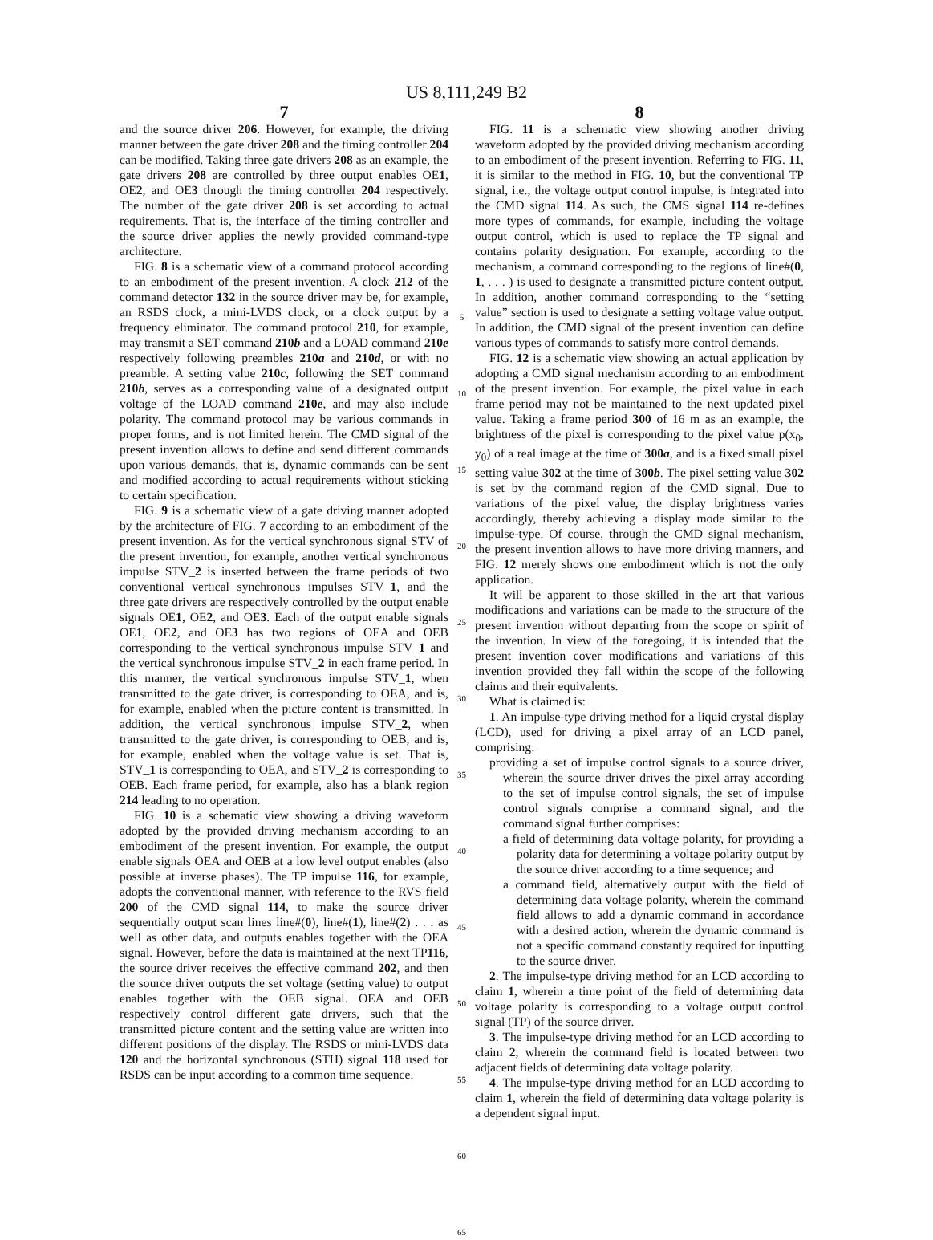US 8,111,249 B2
7
and the source driver 206. However, for example, the driving manner between the gate driver 208 and the timing controller 204 can be modified. Taking three gate drivers 208 as an example, the gate drivers 208 are controlled by three output enables OE1, OE2, and OE3 through the timing controller 204 respectively. The number of the gate driver 208 is set according to actual requirements. That is, the interface of the timing controller and the source driver applies the newly provided command-type architecture.
FIG. 8 is a schematic view of a command protocol according to an embodiment of the present invention. A clock 212 of the command detector 132 in the source driver may be, for example, an RSDS clock, a mini-LVDS clock, or a clock output by a frequency eliminator. The command protocol 210, for example, may transmit a SET command 210b and a LOAD command 210e respectively following preambles 210a and 210d, or with no preamble. A setting value 210c, following the SET command 210b, serves as a corresponding value of a designated output voltage of the LOAD command 210e, and may also include polarity. The command protocol may be various commands in proper forms, and is not limited herein. The CMD signal of the present invention allows to define and send different commands upon various demands, that is, dynamic commands can be sent and modified according to actual requirements without sticking to certain specification.
FIG. 9 is a schematic view of a gate driving manner adopted by the architecture of FIG. 7 according to an embodiment of the present invention. As for the vertical synchronous signal STV of the present invention, for example, another vertical synchronous impulse STV_2 is inserted between the frame periods of two conventional vertical synchronous impulses STV_1, and the three gate drivers are respectively controlled by the output enable signals OE1, OE2, and OE3. Each of the output enable signals OE1, OE2, and OE3 has two regions of OEA and OEB corresponding to the vertical synchronous impulse STV_1 and the vertical synchronous impulse STV_2 in each frame period. In this manner, the vertical synchronous impulse STV_1, when transmitted to the gate driver, is corresponding to OEA, and is, for example, enabled when the picture content is transmitted. In addition, the vertical synchronous impulse STV_2, when transmitted to the gate driver, is corresponding to OEB, and is, for example, enabled when the voltage value is set. That is, STV_1 is corresponding to OEA, and STV_2 is corresponding to OEB. Each frame period, for example, also has a blank region 214 leading to no operation.
FIG. 10 is a schematic view showing a driving waveform adopted by the provided driving mechanism according to an embodiment of the present invention. For example, the output enable signals OEA and OEB at a low level output enables (also possible at inverse phases). The TP impulse 116, for example, adopts the conventional manner, with reference to the RVS field 200 of the CMD signal 114, to make the source driver sequentially output scan lines line#(0), line#(1), line#(2) . . . as well as other data, and outputs enables together with the OEA signal. However, before the data is maintained at the next TP116, the source driver receives the effective command 202, and then the source driver outputs the set voltage (setting value) to output enables together with the OEB signal. OEA and OEB respectively control different gate drivers, such that the transmitted picture content and the setting value are written into different positions of the display. The RSDS or mini-LVDS data 120 and the horizontal synchronous (STH) signal 118 used for RSDS can be input according to a common time sequence.
5
10
15
20
25
30
35
40
45
50
55
60
65
8
FIG. 11 is a schematic view showing another driving waveform adopted by the provided driving mechanism according to an embodiment of the present invention. Referring to FIG. 11, it is similar to the method in FIG. 10, but the conventional TP signal, i.e., the voltage output control impulse, is integrated into the CMD signal 114. As such, the CMS signal 114 re-defines more types of commands, for example, including the voltage output control, which is used to replace the TP signal and contains polarity designation. For example, according to the mechanism, a command corresponding to the regions of line#(0, 1, . . . ) is used to designate a transmitted picture content output. In addition, another command corresponding to the “setting value” section is used to designate a setting voltage value output. In addition, the CMD signal of the present invention can define various types of commands to satisfy more control demands.
FIG. 12 is a schematic view showing an actual application by adopting a CMD signal mechanism according to an embodiment of the present invention. For example, the pixel value in each frame period may not be maintained to the next updated pixel value. Taking a frame period 300 of 16 m as an example, the brightness of the pixel is corresponding to the pixel value p(x<sub>0</sub>, y<sub>0</sub>) of a real image at the time of 300a, and is a fixed small pixel setting value 302 at the time of 300b. The pixel setting value 302 is set by the command region of the CMD signal. Due to variations of the pixel value, the display brightness varies accordingly, thereby achieving a display mode similar to the impulse-type. Of course, through the CMD signal mechanism, the present invention allows to have more driving manners, and FIG. 12 merely shows one embodiment which is not the only application.
It will be apparent to those skilled in the art that various modifications and variations can be made to the structure of the present invention without departing from the scope or spirit of the invention. In view of the foregoing, it is intended that the present invention cover modifications and variations of this invention provided they fall within the scope of the following claims and their equivalents.
What is claimed is:
1. An impulse-type driving method for a liquid crystal display (LCD), used for driving a pixel array of an LCD panel, comprising:
providing a set of impulse control signals to a source driver, wherein the source driver drives the pixel array according to the set of impulse control signals, the set of impulse control signals comprise a command signal, and the command signal further comprises:
a field of determining data voltage polarity, for providing a polarity data for determining a voltage polarity output by the source driver according to a time sequence; and
a command field, alternatively output with the field of determining data voltage polarity, wherein the command field allows to add a dynamic command in accordance with a desired action, wherein the dynamic command is not a specific command constantly required for inputting to the source driver.
2. The impulse-type driving method for an LCD according to claim 1, wherein a time point of the field of determining data voltage polarity is corresponding to a voltage output control signal (TP) of the source driver.
3. The impulse-type driving method for an LCD according to claim 2, wherein the command field is located between two adjacent fields of determining data voltage polarity.
4. The impulse-type driving method for an LCD according to claim 1, wherein the field of determining data voltage polarity is a dependent signal input.